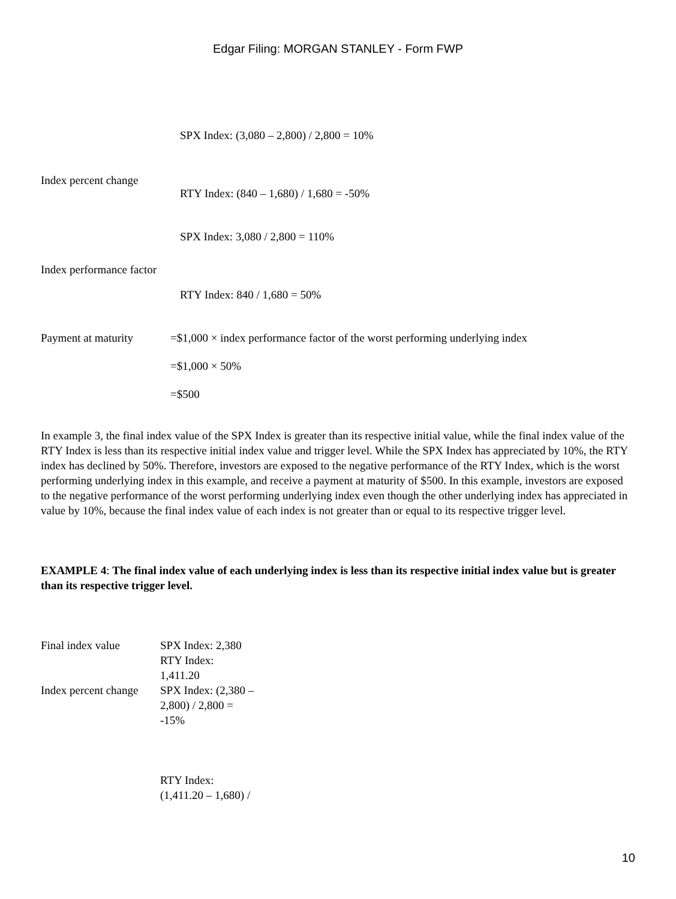Edgar Filing: MORGAN STANLEY - Form FWP
| Index percent change | SPX Index: (3,080 – 2,800) / 2,800 = 10% RTY Index: (840 – 1,680) / 1,680 = -50% |
| Index performance factor | SPX Index: 3,080 / 2,800 = 110% RTY Index: 840 / 1,680 = 50% |
| Payment at maturity | =$1,000 × index performance factor of the worst performing underlying index |
| | =$1,000 × 50% |
| | =$500 |
In example 3, the final index value of the SPX Index is greater than its respective initial value, while the final index value of the RTY Index is less than its respective initial index value and trigger level. While the SPX Index has appreciated by 10%, the RTY index has declined by 50%. Therefore, investors are exposed to the negative performance of the RTY Index, which is the worst performing underlying index in this example, and receive a payment at maturity of $500. In this example, investors are exposed to the negative performance of the worst performing underlying index even though the other underlying index has appreciated in value by 10%, because the final index value of each index is not greater than or equal to its respective trigger level.
EXAMPLE 4: The final index value of each underlying index is less than its respective initial index value but is greater than its respective trigger level.
| Final index value | SPX Index: 2,380 RTY Index: 1,411.20 |
| Index percent change | SPX Index: (2,380 – 2,800) / 2,800 = -15% |
| | RTY Index: (1,411.20 – 1,680) / |
10